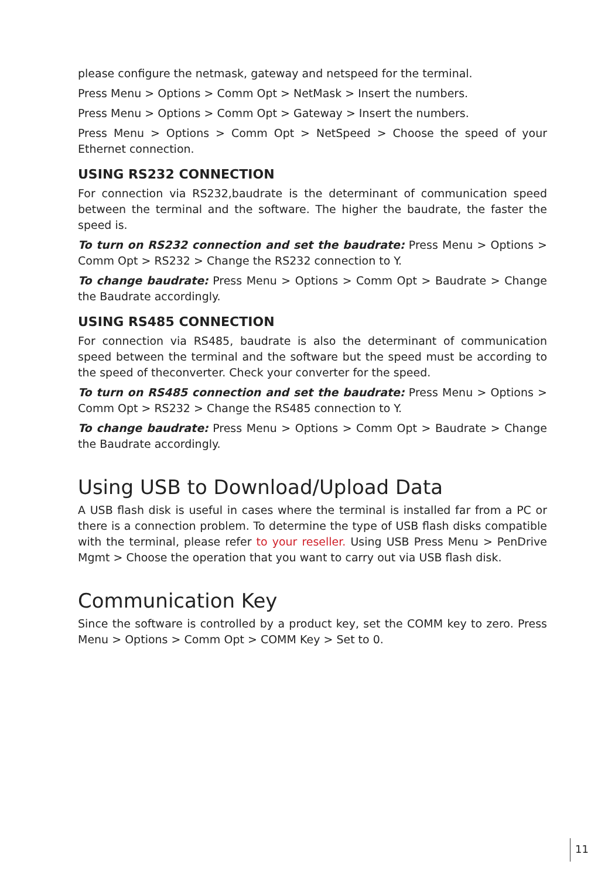please configure the netmask, gateway and netspeed for the terminal.
Press Menu > Options > Comm Opt > NetMask > Insert the numbers.
Press Menu > Options > Comm Opt > Gateway > Insert the numbers.
Press Menu > Options > Comm Opt > NetSpeed > Choose the speed of your Ethernet connection.
USING RS232 CONNECTION
For connection via RS232,baudrate is the determinant of communication speed between the terminal and the software. The higher the baudrate, the faster the speed is.
To turn on RS232 connection and set the baudrate: Press Menu > Options > Comm Opt > RS232 > Change the RS232 connection to Y.
To change baudrate: Press Menu > Options > Comm Opt > Baudrate > Change the Baudrate accordingly.
USING RS485 CONNECTION
For connection via RS485, baudrate is also the determinant of communication speed between the terminal and the software but the speed must be according to the speed of theconverter. Check your converter for the speed.
To turn on RS485 connection and set the baudrate: Press Menu > Options > Comm Opt > RS232 > Change the RS485 connection to Y.
To change baudrate: Press Menu > Options > Comm Opt > Baudrate > Change the Baudrate accordingly.
Using USB to Download/Upload Data
A USB flash disk is useful in cases where the terminal is installed far from a PC or there is a connection problem. To determine the type of USB flash disks compatible with the terminal, please refer to your reseller. Using USB Press Menu > PenDrive Mgmt > Choose the operation that you want to carry out via USB flash disk.
Communication Key
Since the software is controlled by a product key, set the COMM key to zero. Press Menu > Options > Comm Opt > COMM Key > Set to 0.
11